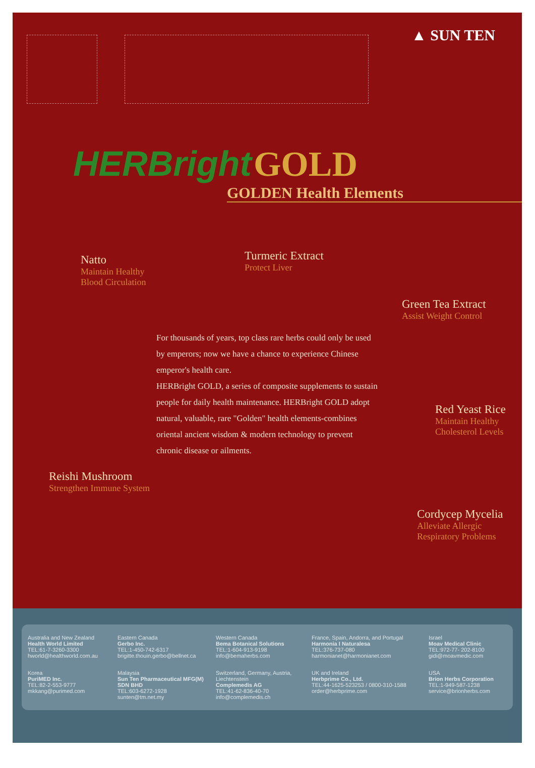▲ SUN TEN
HERBright GOLD
GOLDEN Health Elements
Natto
Maintain Healthy
Blood Circulation
Turmeric Extract
Protect Liver
Green Tea Extract
Assist Weight Control
For thousands of years, top class rare herbs could only be used by emperors; now we have a chance to experience Chinese emperor's health care.
HERBright GOLD, a series of composite supplements to sustain people for daily health maintenance. HERBright GOLD adopt natural, valuable, rare "Golden" health elements-combines oriental ancient wisdom & modern technology to prevent chronic disease or ailments.
Red Yeast Rice
Maintain Healthy
Cholesterol Levels
Reishi Mushroom
Strengthen Immune System
Cordycep Mycelia
Alleviate Allergic
Respiratory Problems
Australia and New Zealand
Health World Limited
TEL:61-7-3260-3300
hworld@healthworld.com.au
Eastern Canada
Gerbo Inc.
TEL:1-450-742-6317
brigitte.thouin.gerbo@bellnet.ca
Western Canada
Bema Botanical Solutions
TEL:1-604-913-9198
info@bemaherbs.com
France, Spain, Andorra, and Portugal
Harmonia I Naturalesa
TEL:376-737-080
harmonianet@harmonianet.com
Israel
Moav Medical Clinic
TEL:972-77- 202-8100
gidi@moavmedic.com
Korea
PuriMED Inc.
TEL:82-2-553-9777
mkkang@purimed.com
Malaysia
Sun Ten Pharmaceutical MFG(M) SDN BHD
TEL:603-6272-1928
sunten@tm.net.my
Switzerland, Germany, Austria, Liechtenstein
Complemedis AG
TEL:41-62-836-40-70
info@complemedis.ch
UK and Ireland
Herbprime Co., Ltd.
TEL:44-1625-523253 / 0800-310-1588
order@herbprime.com
USA
Brion Herbs Corporation
TEL:1-949-587-1238
service@brionherbs.com